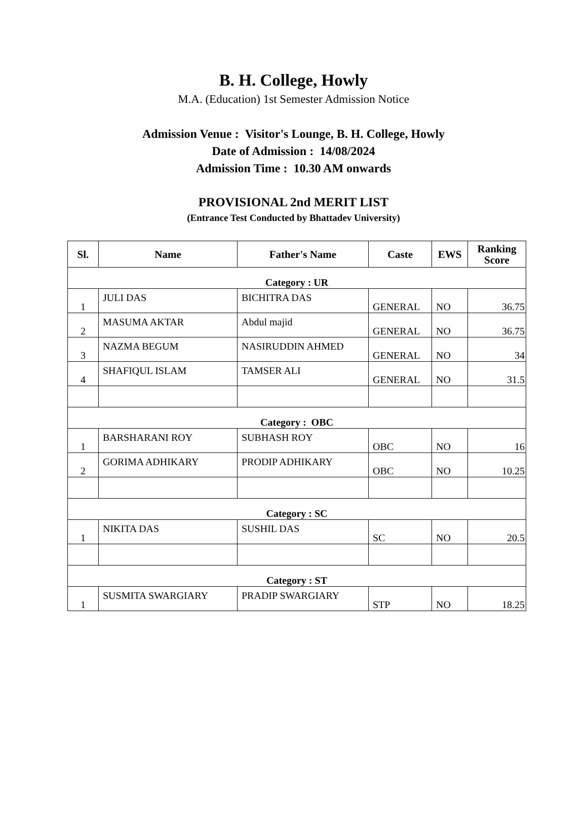B. H. College, Howly
M.A. (Education) 1st Semester Admission Notice
Admission Venue : Visitor's Lounge, B. H. College, Howly
Date of Admission : 14/08/2024
Admission Time : 10.30 AM onwards
PROVISIONAL 2nd MERIT LIST
(Entrance Test Conducted by Bhattadev University)
| Sl. | Name | Father's Name | Caste | EWS | Ranking Score |
| --- | --- | --- | --- | --- | --- |
| Category : UR | | | | | |
| 1 | JULI DAS | BICHITRA DAS | GENERAL | NO | 36.75 |
| 2 | MASUMA AKTAR | Abdul majid | GENERAL | NO | 36.75 |
| 3 | NAZMA BEGUM | NASIRUDDIN AHMED | GENERAL | NO | 34 |
| 4 | SHAFIQUL ISLAM | TAMSER ALI | GENERAL | NO | 31.5 |
| Category : OBC | | | | | |
| 1 | BARSHARANI ROY | SUBHASH ROY | OBC | NO | 16 |
| 2 | GORIMA ADHIKARY | PRODIP ADHIKARY | OBC | NO | 10.25 |
| Category : SC | | | | | |
| 1 | NIKITA DAS | SUSHIL DAS | SC | NO | 20.5 |
| Category : ST | | | | | |
| 1 | SUSMITA SWARGIARY | PRADIP SWARGIARY | STP | NO | 18.25 |